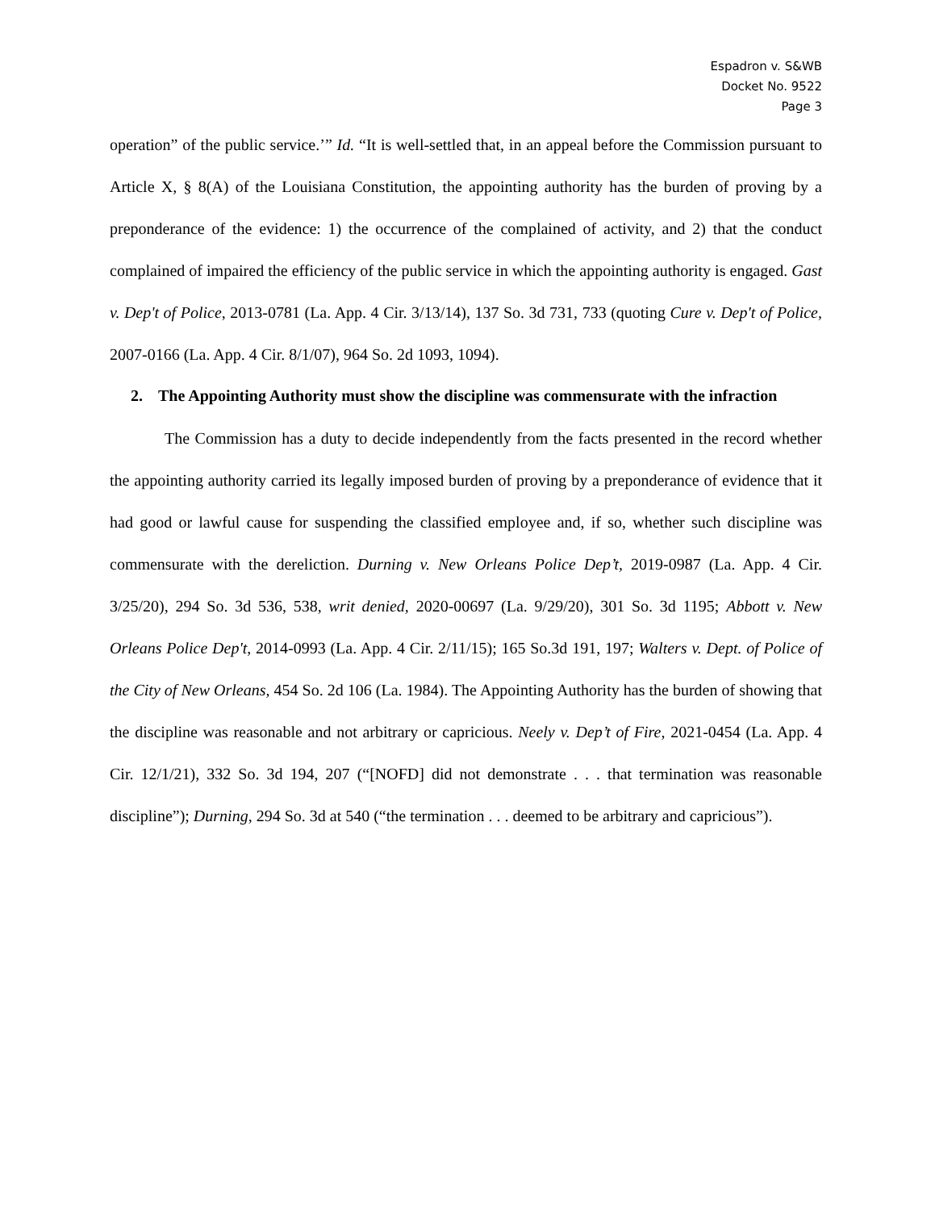Espadron v. S&WB
Docket No. 9522
Page 3
operation” of the public service.’” Id. “It is well-settled that, in an appeal before the Commission pursuant to Article X, § 8(A) of the Louisiana Constitution, the appointing authority has the burden of proving by a preponderance of the evidence: 1) the occurrence of the complained of activity, and 2) that the conduct complained of impaired the efficiency of the public service in which the appointing authority is engaged. Gast v. Dep't of Police, 2013-0781 (La. App. 4 Cir. 3/13/14), 137 So. 3d 731, 733 (quoting Cure v. Dep't of Police, 2007-0166 (La. App. 4 Cir. 8/1/07), 964 So. 2d 1093, 1094).
2. The Appointing Authority must show the discipline was commensurate with the infraction
The Commission has a duty to decide independently from the facts presented in the record whether the appointing authority carried its legally imposed burden of proving by a preponderance of evidence that it had good or lawful cause for suspending the classified employee and, if so, whether such discipline was commensurate with the dereliction. Durning v. New Orleans Police Dep’t, 2019-0987 (La. App. 4 Cir. 3/25/20), 294 So. 3d 536, 538, writ denied, 2020-00697 (La. 9/29/20), 301 So. 3d 1195; Abbott v. New Orleans Police Dep't, 2014-0993 (La. App. 4 Cir. 2/11/15); 165 So.3d 191, 197; Walters v. Dept. of Police of the City of New Orleans, 454 So. 2d 106 (La. 1984). The Appointing Authority has the burden of showing that the discipline was reasonable and not arbitrary or capricious. Neely v. Dep’t of Fire, 2021-0454 (La. App. 4 Cir. 12/1/21), 332 So. 3d 194, 207 (“[NOFD] did not demonstrate . . . that termination was reasonable discipline”); Durning, 294 So. 3d at 540 (“the termination . . . deemed to be arbitrary and capricious”).